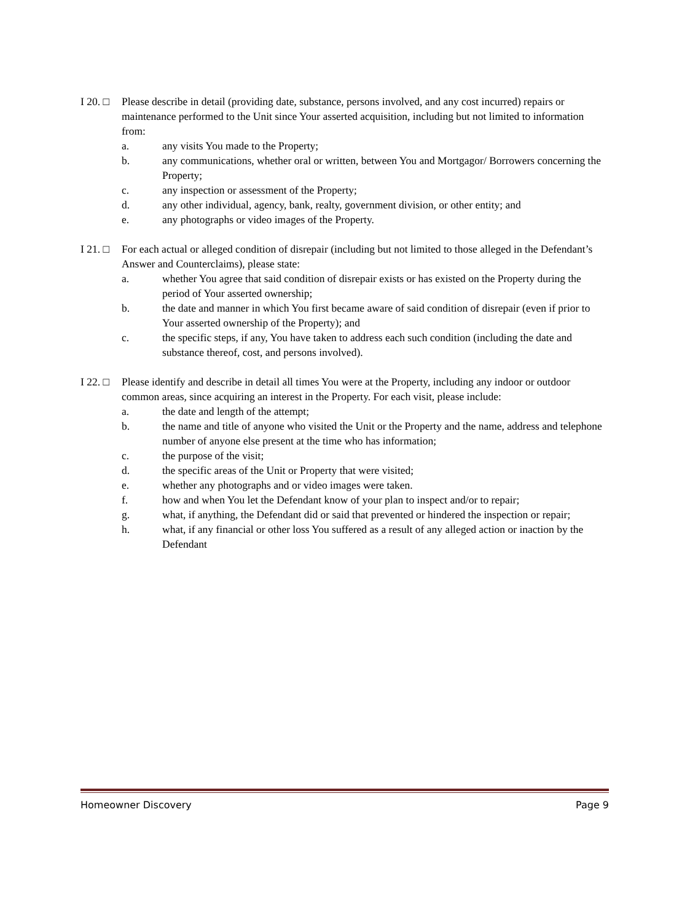I 20. □
Please describe in detail (providing date, substance, persons involved, and any cost incurred) repairs or maintenance performed to the Unit since Your asserted acquisition, including but not limited to information from:
a. any visits You made to the Property;
b. any communications, whether oral or written, between You and Mortgagor/ Borrowers concerning the Property;
c. any inspection or assessment of the Property;
d. any other individual, agency, bank, realty, government division, or other entity; and
e. any photographs or video images of the Property.
I 21. □
For each actual or alleged condition of disrepair (including but not limited to those alleged in the Defendant’s Answer and Counterclaims), please state:
a. whether You agree that said condition of disrepair exists or has existed on the Property during the period of Your asserted ownership;
b. the date and manner in which You first became aware of said condition of disrepair (even if prior to Your asserted ownership of the Property); and
c. the specific steps, if any, You have taken to address each such condition (including the date and substance thereof, cost, and persons involved).
I 22. □
Please identify and describe in detail all times You were at the Property, including any indoor or outdoor common areas, since acquiring an interest in the Property. For each visit, please include:
a. the date and length of the attempt;
b. the name and title of anyone who visited the Unit or the Property and the name, address and telephone number of anyone else present at the time who has information;
c. the purpose of the visit;
d. the specific areas of the Unit or Property that were visited;
e. whether any photographs and or video images were taken.
f. how and when You let the Defendant know of your plan to inspect and/or to repair;
g. what, if anything, the Defendant did or said that prevented or hindered the inspection or repair;
h. what, if any financial or other loss You suffered as a result of any alleged action or inaction by the Defendant
Homeowner Discovery Page 9